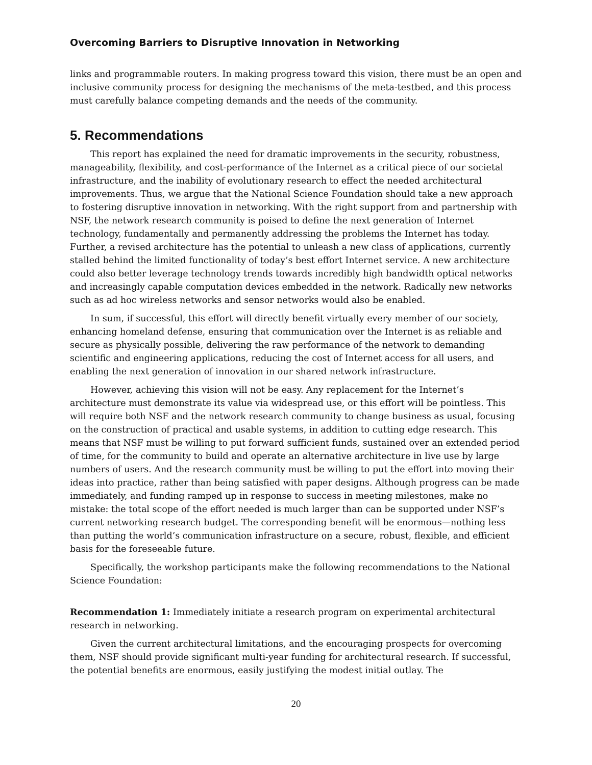Overcoming Barriers to Disruptive Innovation in Networking
links and programmable routers. In making progress toward this vision, there must be an open and inclusive community process for designing the mechanisms of the meta-testbed, and this process must carefully balance competing demands and the needs of the community.
5. Recommendations
This report has explained the need for dramatic improvements in the security, robustness, manageability, flexibility, and cost-performance of the Internet as a critical piece of our societal infrastructure, and the inability of evolutionary research to effect the needed architectural improvements. Thus, we argue that the National Science Foundation should take a new approach to fostering disruptive innovation in networking. With the right support from and partnership with NSF, the network research community is poised to define the next generation of Internet technology, fundamentally and permanently addressing the problems the Internet has today. Further, a revised architecture has the potential to unleash a new class of applications, currently stalled behind the limited functionality of today’s best effort Internet service. A new architecture could also better leverage technology trends towards incredibly high bandwidth optical networks and increasingly capable computation devices embedded in the network. Radically new networks such as ad hoc wireless networks and sensor networks would also be enabled.
In sum, if successful, this effort will directly benefit virtually every member of our society, enhancing homeland defense, ensuring that communication over the Internet is as reliable and secure as physically possible, delivering the raw performance of the network to demanding scientific and engineering applications, reducing the cost of Internet access for all users, and enabling the next generation of innovation in our shared network infrastructure.
However, achieving this vision will not be easy. Any replacement for the Internet’s architecture must demonstrate its value via widespread use, or this effort will be pointless. This will require both NSF and the network research community to change business as usual, focusing on the construction of practical and usable systems, in addition to cutting edge research. This means that NSF must be willing to put forward sufficient funds, sustained over an extended period of time, for the community to build and operate an alternative architecture in live use by large numbers of users. And the research community must be willing to put the effort into moving their ideas into practice, rather than being satisfied with paper designs. Although progress can be made immediately, and funding ramped up in response to success in meeting milestones, make no mistake: the total scope of the effort needed is much larger than can be supported under NSF’s current networking research budget. The corresponding benefit will be enormous—nothing less than putting the world’s communication infrastructure on a secure, robust, flexible, and efficient basis for the foreseeable future.
Specifically, the workshop participants make the following recommendations to the National Science Foundation:
Recommendation 1: Immediately initiate a research program on experimental architectural research in networking.
Given the current architectural limitations, and the encouraging prospects for overcoming them, NSF should provide significant multi-year funding for architectural research. If successful, the potential benefits are enormous, easily justifying the modest initial outlay. The
20